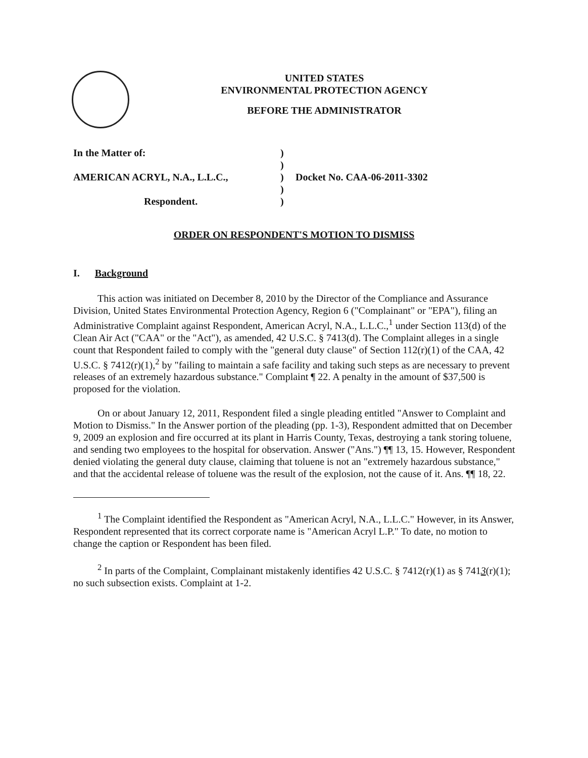UNITED STATES
ENVIRONMENTAL PROTECTION AGENCY
BEFORE THE ADMINISTRATOR
In the Matter of:
)
)
AMERICAN ACRYL, N.A., L.L.C.,
)
Docket No. CAA-06-2011-3302
)
Respondent.
)
ORDER ON RESPONDENT'S MOTION TO DISMISS
I. Background
This action was initiated on December 8, 2010 by the Director of the Compliance and Assurance Division, United States Environmental Protection Agency, Region 6 ("Complainant" or "EPA"), filing an Administrative Complaint against Respondent, American Acryl, N.A., L.L.C.,<sup>1</sup> under Section 113(d) of the Clean Air Act ("CAA" or the "Act"), as amended, 42 U.S.C. § 7413(d). The Complaint alleges in a single count that Respondent failed to comply with the "general duty clause" of Section 112(r)(1) of the CAA, 42 U.S.C. § 7412(r)(1),<sup>2</sup> by "failing to maintain a safe facility and taking such steps as are necessary to prevent releases of an extremely hazardous substance." Complaint ¶ 22. A penalty in the amount of $37,500 is proposed for the violation.
On or about January 12, 2011, Respondent filed a single pleading entitled "Answer to Complaint and Motion to Dismiss." In the Answer portion of the pleading (pp. 1-3), Respondent admitted that on December 9, 2009 an explosion and fire occurred at its plant in Harris County, Texas, destroying a tank storing toluene, and sending two employees to the hospital for observation. Answer ("Ans.") ¶¶ 13, 15. However, Respondent denied violating the general duty clause, claiming that toluene is not an "extremely hazardous substance," and that the accidental release of toluene was the result of the explosion, not the cause of it. Ans. ¶¶ 18, 22.
<sup>1</sup> The Complaint identified the Respondent as "American Acryl, N.A., L.L.C." However, in its Answer, Respondent represented that its correct corporate name is "American Acryl L.P." To date, no motion to change the caption or Respondent has been filed.
<sup>2</sup> In parts of the Complaint, Complainant mistakenly identifies 42 U.S.C. § 7412(r)(1) as § 7413(r)(1); no such subsection exists. Complaint at 1-2.